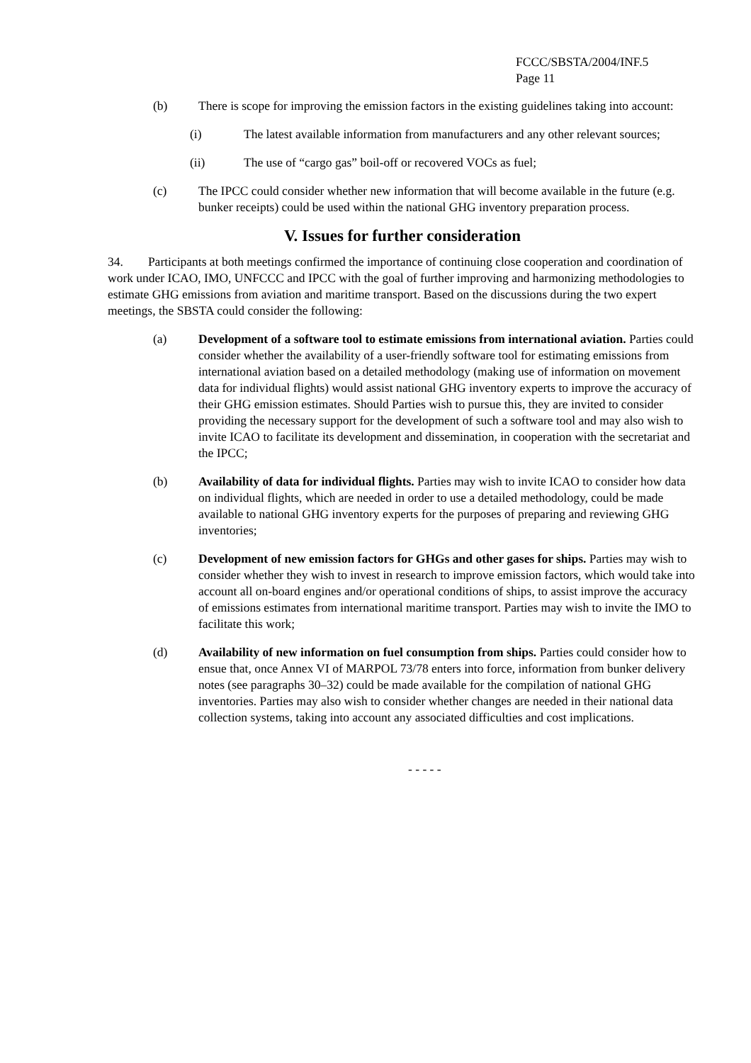FCCC/SBSTA/2004/INF.5
Page 11
(b) There is scope for improving the emission factors in the existing guidelines taking into account:
(i) The latest available information from manufacturers and any other relevant sources;
(ii) The use of “cargo gas” boil-off or recovered VOCs as fuel;
(c) The IPCC could consider whether new information that will become available in the future (e.g. bunker receipts) could be used within the national GHG inventory preparation process.
V. Issues for further consideration
34. Participants at both meetings confirmed the importance of continuing close cooperation and coordination of work under ICAO, IMO, UNFCCC and IPCC with the goal of further improving and harmonizing methodologies to estimate GHG emissions from aviation and maritime transport. Based on the discussions during the two expert meetings, the SBSTA could consider the following:
(a) Development of a software tool to estimate emissions from international aviation. Parties could consider whether the availability of a user-friendly software tool for estimating emissions from international aviation based on a detailed methodology (making use of information on movement data for individual flights) would assist national GHG inventory experts to improve the accuracy of their GHG emission estimates. Should Parties wish to pursue this, they are invited to consider providing the necessary support for the development of such a software tool and may also wish to invite ICAO to facilitate its development and dissemination, in cooperation with the secretariat and the IPCC;
(b) Availability of data for individual flights. Parties may wish to invite ICAO to consider how data on individual flights, which are needed in order to use a detailed methodology, could be made available to national GHG inventory experts for the purposes of preparing and reviewing GHG inventories;
(c) Development of new emission factors for GHGs and other gases for ships. Parties may wish to consider whether they wish to invest in research to improve emission factors, which would take into account all on-board engines and/or operational conditions of ships, to assist improve the accuracy of emissions estimates from international maritime transport. Parties may wish to invite the IMO to facilitate this work;
(d) Availability of new information on fuel consumption from ships. Parties could consider how to ensue that, once Annex VI of MARPOL 73/78 enters into force, information from bunker delivery notes (see paragraphs 30–32) could be made available for the compilation of national GHG inventories. Parties may also wish to consider whether changes are needed in their national data collection systems, taking into account any associated difficulties and cost implications.
- - - - -